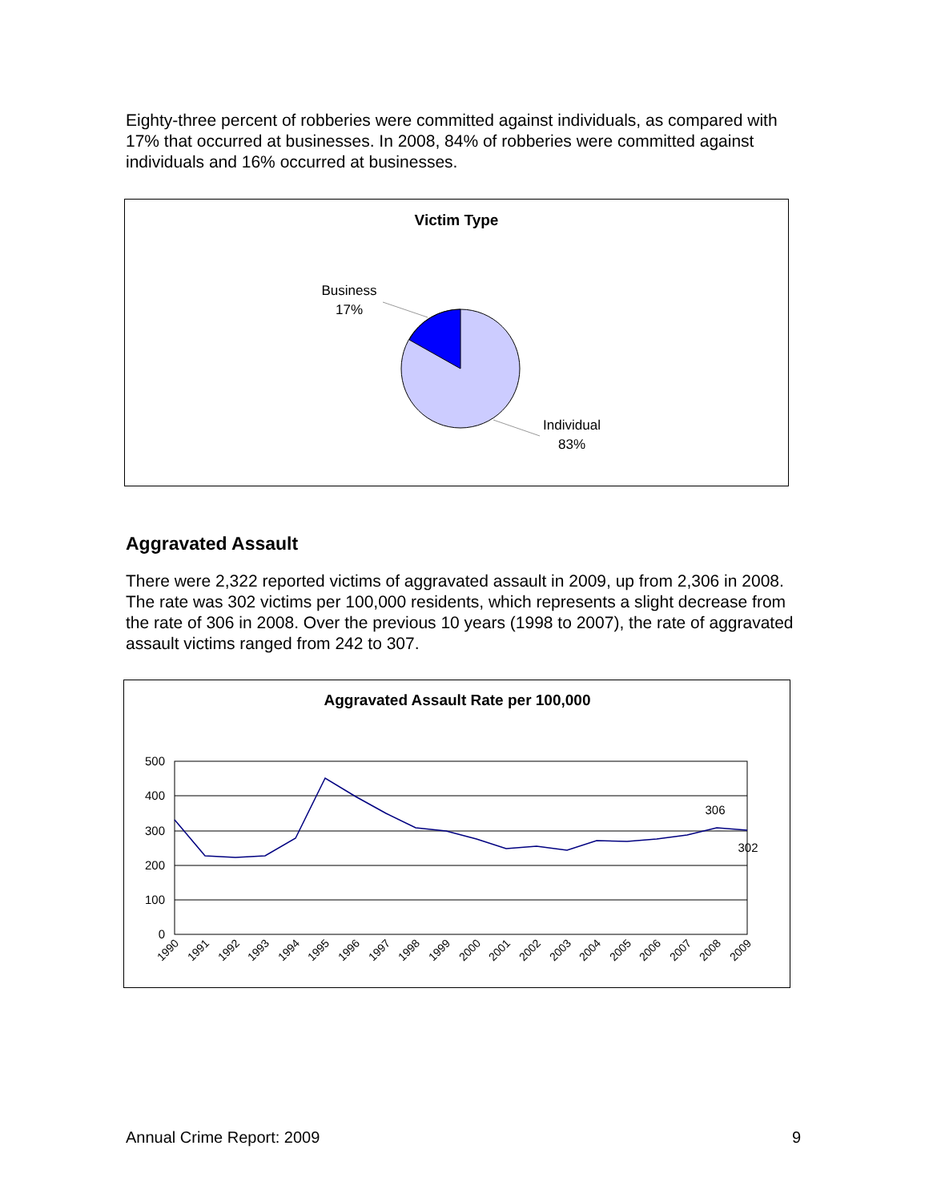Eighty-three percent of robberies were committed against individuals, as compared with 17% that occurred at businesses. In 2008, 84% of robberies were committed against individuals and 16% occurred at businesses.
Victim Type
Business
17%
Individual
83%
Aggravated Assault
There were 2,322 reported victims of aggravated assault in 2009, up from 2,306 in 2008. The rate was 302 victims per 100,000 residents, which represents a slight decrease from the rate of 306 in 2008. Over the previous 10 years (1998 to 2007), the rate of aggravated assault victims ranged from 242 to 307.
Aggravated Assault Rate per 100,000
500
400
300
200
100
0
306
302
1990
1991
1992
1993
1994
1995
1996
1997
1998
1999
2000
2001
2002
2003
2004
2005
2006
2007
2008
2009
Annual Crime Report: 2009 9